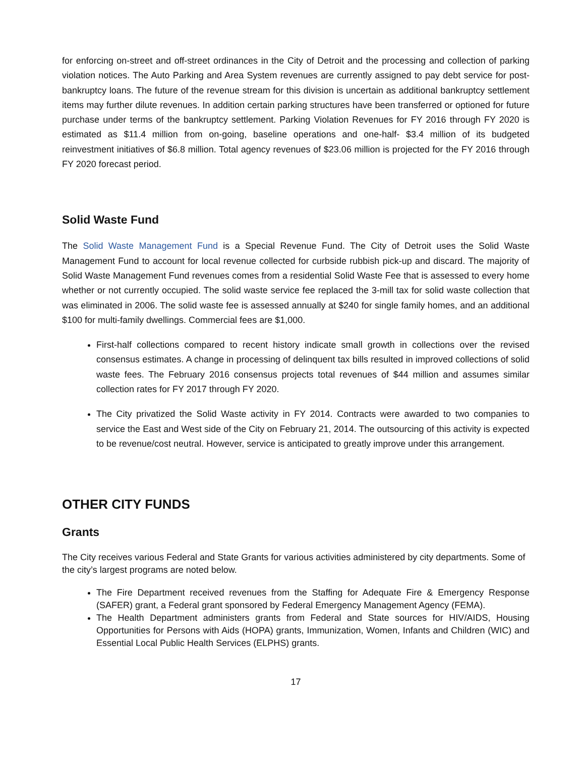for enforcing on-street and off-street ordinances in the City of Detroit and the processing and collection of parking violation notices. The Auto Parking and Area System revenues are currently assigned to pay debt service for post-bankruptcy loans. The future of the revenue stream for this division is uncertain as additional bankruptcy settlement items may further dilute revenues. In addition certain parking structures have been transferred or optioned for future purchase under terms of the bankruptcy settlement. Parking Violation Revenues for FY 2016 through FY 2020 is estimated as $11.4 million from on-going, baseline operations and one-half- $3.4 million of its budgeted reinvestment initiatives of $6.8 million. Total agency revenues of $23.06 million is projected for the FY 2016 through FY 2020 forecast period.
Solid Waste Fund
The Solid Waste Management Fund is a Special Revenue Fund. The City of Detroit uses the Solid Waste Management Fund to account for local revenue collected for curbside rubbish pick-up and discard. The majority of Solid Waste Management Fund revenues comes from a residential Solid Waste Fee that is assessed to every home whether or not currently occupied. The solid waste service fee replaced the 3-mill tax for solid waste collection that was eliminated in 2006. The solid waste fee is assessed annually at $240 for single family homes, and an additional $100 for multi-family dwellings. Commercial fees are $1,000.
First-half collections compared to recent history indicate small growth in collections over the revised consensus estimates. A change in processing of delinquent tax bills resulted in improved collections of solid waste fees. The February 2016 consensus projects total revenues of $44 million and assumes similar collection rates for FY 2017 through FY 2020.
The City privatized the Solid Waste activity in FY 2014. Contracts were awarded to two companies to service the East and West side of the City on February 21, 2014. The outsourcing of this activity is expected to be revenue/cost neutral. However, service is anticipated to greatly improve under this arrangement.
OTHER CITY FUNDS
Grants
The City receives various Federal and State Grants for various activities administered by city departments. Some of the city’s largest programs are noted below.
The Fire Department received revenues from the Staffing for Adequate Fire & Emergency Response (SAFER) grant, a Federal grant sponsored by Federal Emergency Management Agency (FEMA).
The Health Department administers grants from Federal and State sources for HIV/AIDS, Housing Opportunities for Persons with Aids (HOPA) grants, Immunization, Women, Infants and Children (WIC) and Essential Local Public Health Services (ELPHS) grants.
17